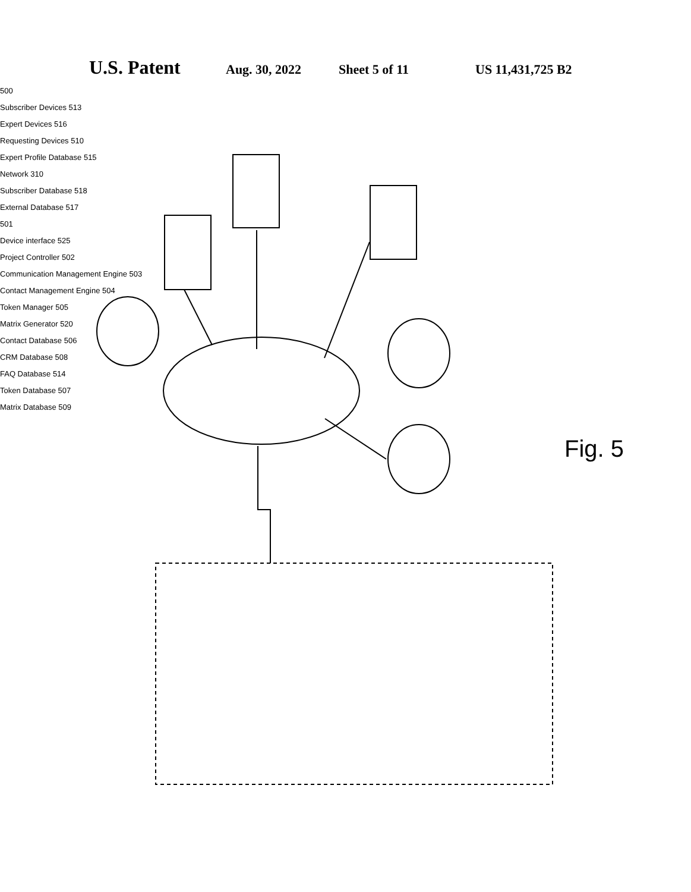U.S. Patent Aug. 30, 2022 Sheet 5 of 11 US 11,431,725 B2
500
Subscriber Devices 513
Expert Devices 516
Requesting Devices 510
Expert Profile Database 515
Network 310
Subscriber Database 518
External Database 517
501
Device interface 525
Project Controller 502
Communication Management Engine 503
Contact Management Engine 504
Token Manager 505
Matrix Generator 520
Contact Database 506
CRM Database 508
FAQ Database 514
Token Database 507
Matrix Database 509
Fig. 5